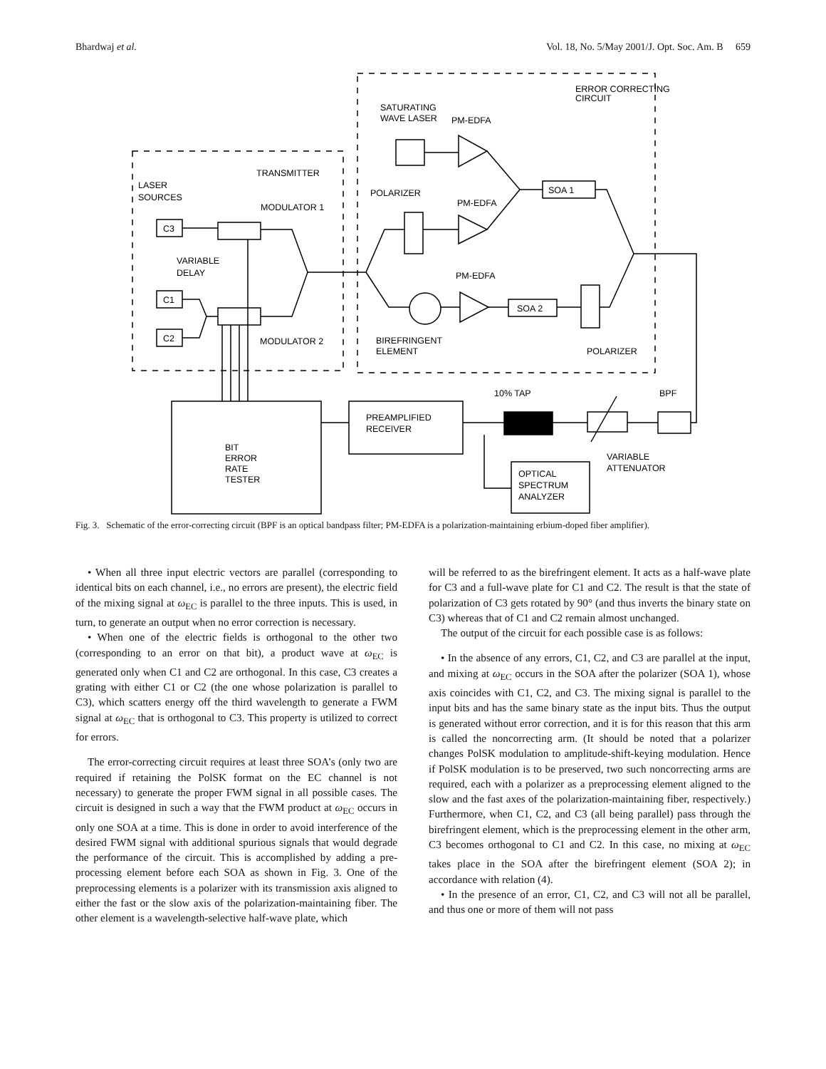Bhardwaj et al. Vol. 18, No. 5/May 2001/J. Opt. Soc. Am. B 659
TRANSMITTER
LASER
SOURCES
MODULATOR 1
C3
VARIABLE
DELAY
C1
C2
MODULATOR 2
ERROR CORRECTING
CIRCUIT
SATURATING
WAVE LASER
PM-EDFA
POLARIZER
PM-EDFA
SOA 1
PM-EDFA
SOA 2
BIREFRINGENT
ELEMENT
POLARIZER
10% TAP
BPF
PREAMPLIFIED
RECEIVER
BIT
ERROR
RATE
TESTER
VARIABLE
ATTENUATOR
OPTICAL
SPECTRUM
ANALYZER
Fig. 3. Schematic of the error-correcting circuit (BPF is an optical bandpass filter; PM-EDFA is a polarization-maintaining erbium-doped fiber amplifier).
• When all three input electric vectors are parallel (corresponding to identical bits on each channel, i.e., no errors are present), the electric field of the mixing signal at ω<sub>EC</sub> is parallel to the three inputs. This is used, in turn, to generate an output when no error correction is necessary.
• When one of the electric fields is orthogonal to the other two (corresponding to an error on that bit), a product wave at ω<sub>EC</sub> is generated only when C1 and C2 are orthogonal. In this case, C3 creates a grating with either C1 or C2 (the one whose polarization is parallel to C3), which scatters energy off the third wavelength to generate a FWM signal at ω<sub>EC</sub> that is orthogonal to C3. This property is utilized to correct for errors.
The error-correcting circuit requires at least three SOA’s (only two are required if retaining the PolSK format on the EC channel is not necessary) to generate the proper FWM signal in all possible cases. The circuit is designed in such a way that the FWM product at ω<sub>EC</sub> occurs in only one SOA at a time. This is done in order to avoid interference of the desired FWM signal with additional spurious signals that would degrade the performance of the circuit. This is accomplished by adding a pre-processing element before each SOA as shown in Fig. 3. One of the preprocessing elements is a polarizer with its transmission axis aligned to either the fast or the slow axis of the polarization-maintaining fiber. The other element is a wavelength-selective half-wave plate, which
will be referred to as the birefringent element. It acts as a half-wave plate for C3 and a full-wave plate for C1 and C2. The result is that the state of polarization of C3 gets rotated by 90° (and thus inverts the binary state on C3) whereas that of C1 and C2 remain almost unchanged.
The output of the circuit for each possible case is as follows:
• In the absence of any errors, C1, C2, and C3 are parallel at the input, and mixing at ω<sub>EC</sub> occurs in the SOA after the polarizer (SOA 1), whose axis coincides with C1, C2, and C3. The mixing signal is parallel to the input bits and has the same binary state as the input bits. Thus the output is generated without error correction, and it is for this reason that this arm is called the noncorrecting arm. (It should be noted that a polarizer changes PolSK modulation to amplitude-shift-keying modulation. Hence if PolSK modulation is to be preserved, two such noncorrecting arms are required, each with a polarizer as a preprocessing element aligned to the slow and the fast axes of the polarization-maintaining fiber, respectively.) Furthermore, when C1, C2, and C3 (all being parallel) pass through the birefringent element, which is the preprocessing element in the other arm, C3 becomes orthogonal to C1 and C2. In this case, no mixing at ω<sub>EC</sub> takes place in the SOA after the birefringent element (SOA 2); in accordance with relation (4).
• In the presence of an error, C1, C2, and C3 will not all be parallel, and thus one or more of them will not pass